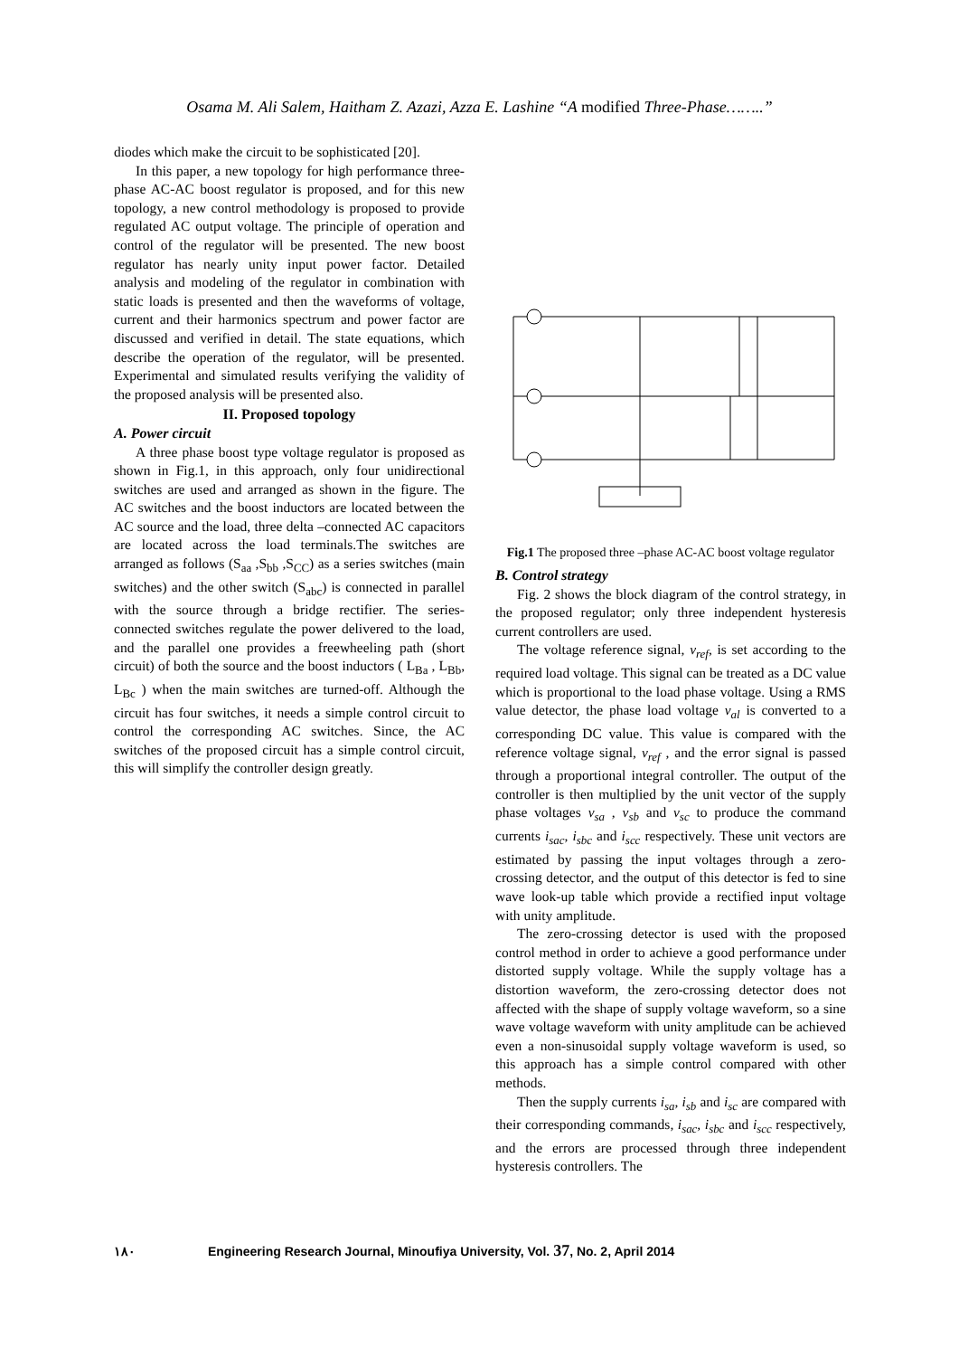Osama M. Ali Salem, Haitham Z. Azazi, Azza E. Lashine “A modified Three-Phase……..”
diodes which make the circuit to be sophisticated [20].
In this paper, a new topology for high performance three-phase AC-AC boost regulator is proposed, and for this new topology, a new control methodology is proposed to provide regulated AC output voltage. The principle of operation and control of the regulator will be presented. The new boost regulator has nearly unity input power factor. Detailed analysis and modeling of the regulator in combination with static loads is presented and then the waveforms of voltage, current and their harmonics spectrum and power factor are discussed and verified in detail. The state equations, which describe the operation of the regulator, will be presented. Experimental and simulated results verifying the validity of the proposed analysis will be presented also.
II. Proposed topology
A. Power circuit
A three phase boost type voltage regulator is proposed as shown in Fig.1, in this approach, only four unidirectional switches are used and arranged as shown in the figure. The AC switches and the boost inductors are located between the AC source and the load, three delta –connected AC capacitors are located across the load terminals.The switches are arranged as follows (S<sub>aa</sub> ,S<sub>bb</sub> ,S<sub>CC</sub>) as a series switches (main switches) and the other switch (S<sub>abc</sub>) is connected in parallel with the source through a bridge rectifier. The series-connected switches regulate the power delivered to the load, and the parallel one provides a freewheeling path (short circuit) of both the source and the boost inductors ( L<sub>Ba</sub> , L<sub>Bb</sub>, L<sub>Bc</sub> ) when the main switches are turned-off. Although the circuit has four switches, it needs a simple control circuit to control the corresponding AC switches. Since, the AC switches of the proposed circuit has a simple control circuit, this will simplify the controller design greatly.
Fig.1 The proposed three –phase AC-AC boost voltage regulator
B. Control strategy
Fig. 2 shows the block diagram of the control strategy, in the proposed regulator; only three independent hysteresis current controllers are used.
The voltage reference signal, v<sub>ref</sub>, is set according to the required load voltage. This signal can be treated as a DC value which is proportional to the load phase voltage. Using a RMS value detector, the phase load voltage v<sub>al</sub> is converted to a corresponding DC value. This value is compared with the reference voltage signal, v<sub>ref</sub> , and the error signal is passed through a proportional integral controller. The output of the controller is then multiplied by the unit vector of the supply phase voltages v<sub>sa</sub> , v<sub>sb</sub> and v<sub>sc</sub> to produce the command currents i<sub>sac</sub>, i<sub>sbc</sub> and i<sub>scc</sub> respectively. These unit vectors are estimated by passing the input voltages through a zero-crossing detector, and the output of this detector is fed to sine wave look-up table which provide a rectified input voltage with unity amplitude.
The zero-crossing detector is used with the proposed control method in order to achieve a good performance under distorted supply voltage. While the supply voltage has a distortion waveform, the zero-crossing detector does not affected with the shape of supply voltage waveform, so a sine wave voltage waveform with unity amplitude can be achieved even a non-sinusoidal supply voltage waveform is used, so this approach has a simple control compared with other methods.
Then the supply currents i<sub>sa</sub>, i<sub>sb</sub> and i<sub>sc</sub> are compared with their corresponding commands, i<sub>sac</sub>, i<sub>sbc</sub> and i<sub>scc</sub> respectively, and the errors are processed through three independent hysteresis controllers. The
١٨٠ Engineering Research Journal, Minoufiya University, Vol. 37, No. 2, April 2014